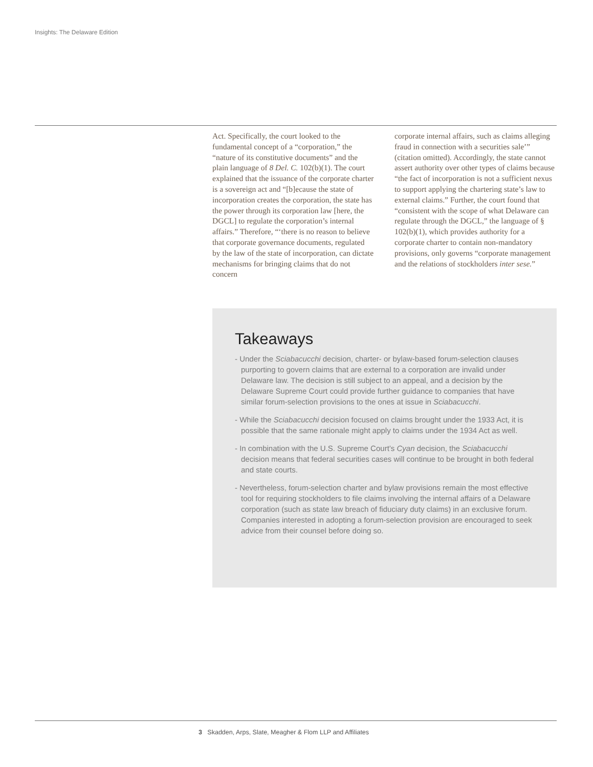Insights: The Delaware Edition
Act. Specifically, the court looked to the fundamental concept of a “corporation,” the “nature of its constitutive documents” and the plain language of 8 Del. C. 102(b)(1). The court explained that the issuance of the corporate charter is a sovereign act and “[b]ecause the state of incorporation creates the corporation, the state has the power through its corporation law [here, the DGCL] to regulate the corporation’s internal affairs.” Therefore, “‘there is no reason to believe that corporate governance documents, regulated by the law of the state of incorporation, can dictate mechanisms for bringing claims that do not concern
corporate internal affairs, such as claims alleging fraud in connection with a securi­ties sale’” (citation omitted). Accordingly, the state cannot assert authority over other types of claims because “the fact of incorporation is not a sufficient nexus to support applying the chartering state’s law to external claims.” Further, the court found that “consistent with the scope of what Delaware can regulate through the DGCL,” the language of § 102(b)(1), which provides authority for a corporate charter to contain non-mandatory provisions, only governs “corporate management and the relations of stockholders inter sese.”
Takeaways
- Under the Sciabacucchi decision, charter- or bylaw-based forum-selection clauses purporting to govern claims that are external to a corporation are invalid under Delaware law. The decision is still subject to an appeal, and a decision by the Delaware Supreme Court could provide further guidance to companies that have similar forum-selection provisions to the ones at issue in Sciabacucchi.
- While the Sciabacucchi decision focused on claims brought under the 1933 Act, it is possible that the same rationale might apply to claims under the 1934 Act as well.
- In combination with the U.S. Supreme Court’s Cyan decision, the Sciabacucchi decision means that federal securities cases will continue to be brought in both federal and state courts.
- Nevertheless, forum-selection charter and bylaw provisions remain the most effective tool for requiring stockholders to file claims involving the internal affairs of a Delaware corporation (such as state law breach of fiduciary duty claims) in an exclusive forum. Companies interested in adopting a forum-se­lection provision are encouraged to seek advice from their counsel before doing so.
3 Skadden, Arps, Slate, Meagher & Flom LLP and Affiliates